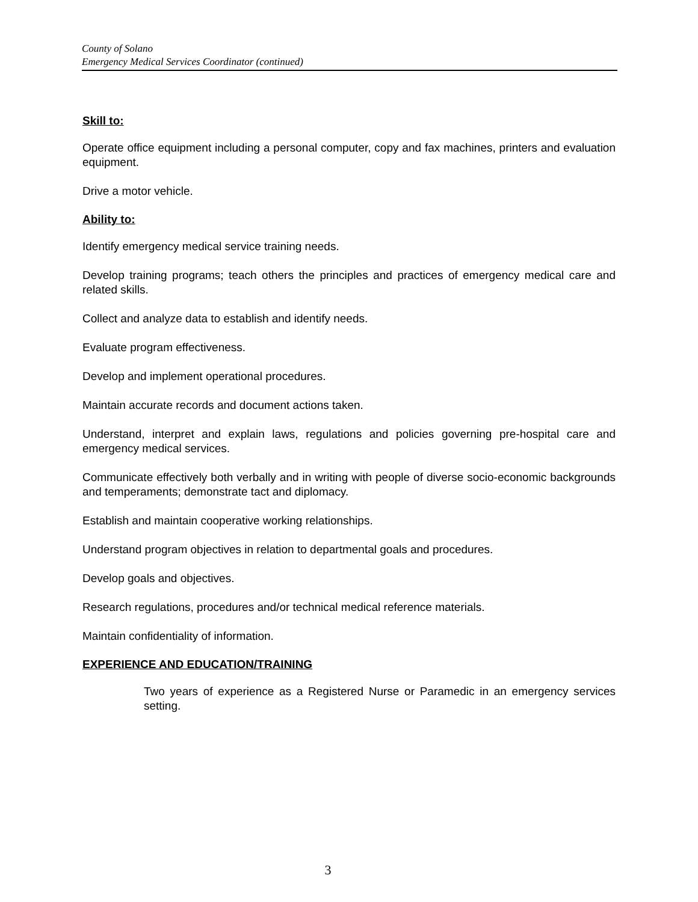County of Solano
Emergency Medical Services Coordinator (continued)
Skill to:
Operate office equipment including a personal computer, copy and fax machines, printers and evaluation equipment.
Drive a motor vehicle.
Ability to:
Identify emergency medical service training needs.
Develop training programs; teach others the principles and practices of emergency medical care and related skills.
Collect and analyze data to establish and identify needs.
Evaluate program effectiveness.
Develop and implement operational procedures.
Maintain accurate records and document actions taken.
Understand, interpret and explain laws, regulations and policies governing pre-hospital care and emergency medical services.
Communicate effectively both verbally and in writing with people of diverse socio-economic backgrounds and temperaments; demonstrate tact and diplomacy.
Establish and maintain cooperative working relationships.
Understand program objectives in relation to departmental goals and procedures.
Develop goals and objectives.
Research regulations, procedures and/or technical medical reference materials.
Maintain confidentiality of information.
EXPERIENCE AND EDUCATION/TRAINING
Two years of experience as a Registered Nurse or Paramedic in an emergency services setting.
3